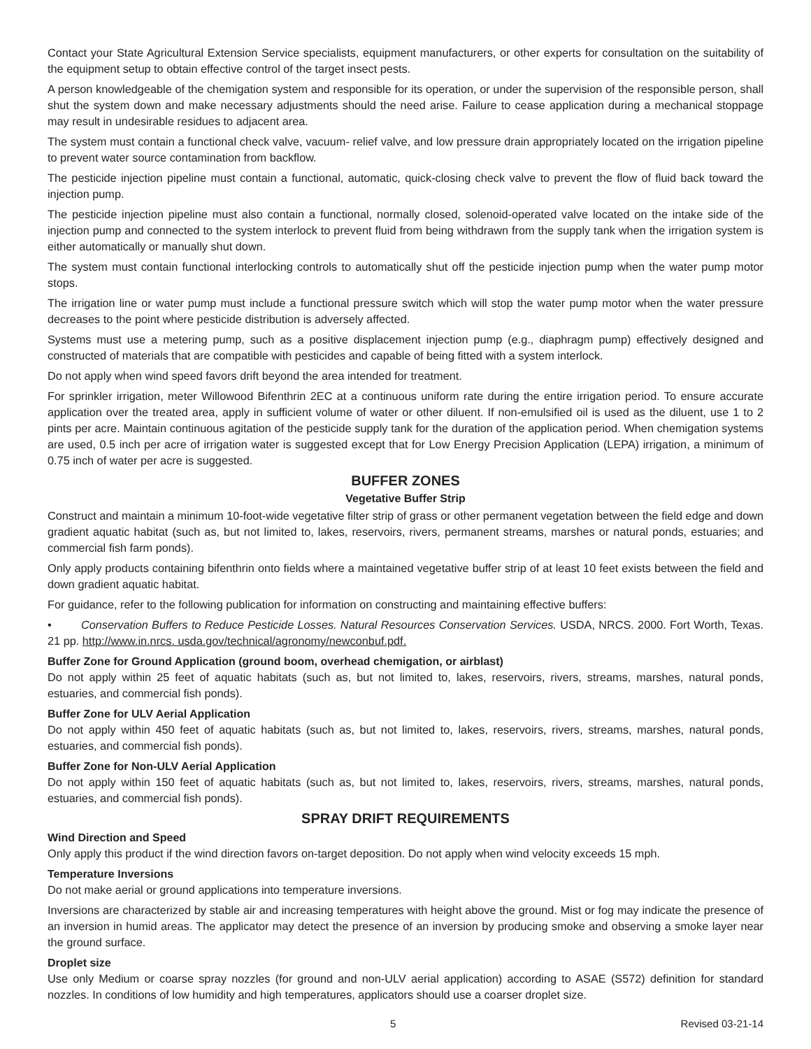Contact your State Agricultural Extension Service specialists, equipment manufacturers, or other experts for consultation on the suitability of the equipment setup to obtain effective control of the target insect pests.
A person knowledgeable of the chemigation system and responsible for its operation, or under the supervision of the responsible person, shall shut the system down and make necessary adjustments should the need arise. Failure to cease application during a mechanical stoppage may result in undesirable residues to adjacent area.
The system must contain a functional check valve, vacuum- relief valve, and low pressure drain appropriately located on the irrigation pipeline to prevent water source contamination from backflow.
The pesticide injection pipeline must contain a functional, automatic, quick-closing check valve to prevent the flow of fluid back toward the injection pump.
The pesticide injection pipeline must also contain a functional, normally closed, solenoid-operated valve located on the intake side of the injection pump and connected to the system interlock to prevent fluid from being withdrawn from the supply tank when the irrigation system is either automatically or manually shut down.
The system must contain functional interlocking controls to automatically shut off the pesticide injection pump when the water pump motor stops.
The irrigation line or water pump must include a functional pressure switch which will stop the water pump motor when the water pressure decreases to the point where pesticide distribution is adversely affected.
Systems must use a metering pump, such as a positive displacement injection pump (e.g., diaphragm pump) effectively designed and constructed of materials that are compatible with pesticides and capable of being fitted with a system interlock.
Do not apply when wind speed favors drift beyond the area intended for treatment.
For sprinkler irrigation, meter Willowood Bifenthrin 2EC at a continuous uniform rate during the entire irrigation period. To ensure accurate application over the treated area, apply in sufficient volume of water or other diluent. If non-emulsified oil is used as the diluent, use 1 to 2 pints per acre. Maintain continuous agitation of the pesticide supply tank for the duration of the application period. When chemigation systems are used, 0.5 inch per acre of irrigation water is suggested except that for Low Energy Precision Application (LEPA) irrigation, a minimum of 0.75 inch of water per acre is suggested.
BUFFER ZONES
Vegetative Buffer Strip
Construct and maintain a minimum 10-foot-wide vegetative filter strip of grass or other permanent vegetation between the field edge and down gradient aquatic habitat (such as, but not limited to, lakes, reservoirs, rivers, permanent streams, marshes or natural ponds, estuaries; and commercial fish farm ponds).
Only apply products containing bifenthrin onto fields where a maintained vegetative buffer strip of at least 10 feet exists between the field and down gradient aquatic habitat.
For guidance, refer to the following publication for information on constructing and maintaining effective buffers:
• Conservation Buffers to Reduce Pesticide Losses. Natural Resources Conservation Services. USDA, NRCS. 2000. Fort Worth, Texas. 21 pp. http://www.in.nrcs. usda.gov/technical/agronomy/newconbuf.pdf.
Buffer Zone for Ground Application (ground boom, overhead chemigation, or airblast)
Do not apply within 25 feet of aquatic habitats (such as, but not limited to, lakes, reservoirs, rivers, streams, marshes, natural ponds, estuaries, and commercial fish ponds).
Buffer Zone for ULV Aerial Application
Do not apply within 450 feet of aquatic habitats (such as, but not limited to, lakes, reservoirs, rivers, streams, marshes, natural ponds, estuaries, and commercial fish ponds).
Buffer Zone for Non-ULV Aerial Application
Do not apply within 150 feet of aquatic habitats (such as, but not limited to, lakes, reservoirs, rivers, streams, marshes, natural ponds, estuaries, and commercial fish ponds).
SPRAY DRIFT REQUIREMENTS
Wind Direction and Speed
Only apply this product if the wind direction favors on-target deposition. Do not apply when wind velocity exceeds 15 mph.
Temperature Inversions
Do not make aerial or ground applications into temperature inversions.
Inversions are characterized by stable air and increasing temperatures with height above the ground. Mist or fog may indicate the presence of an inversion in humid areas. The applicator may detect the presence of an inversion by producing smoke and observing a smoke layer near the ground surface.
Droplet size
Use only Medium or coarse spray nozzles (for ground and non-ULV aerial application) according to ASAE (S572) definition for standard nozzles. In conditions of low humidity and high temperatures, applicators should use a coarser droplet size.
5 Revised 03-21-14